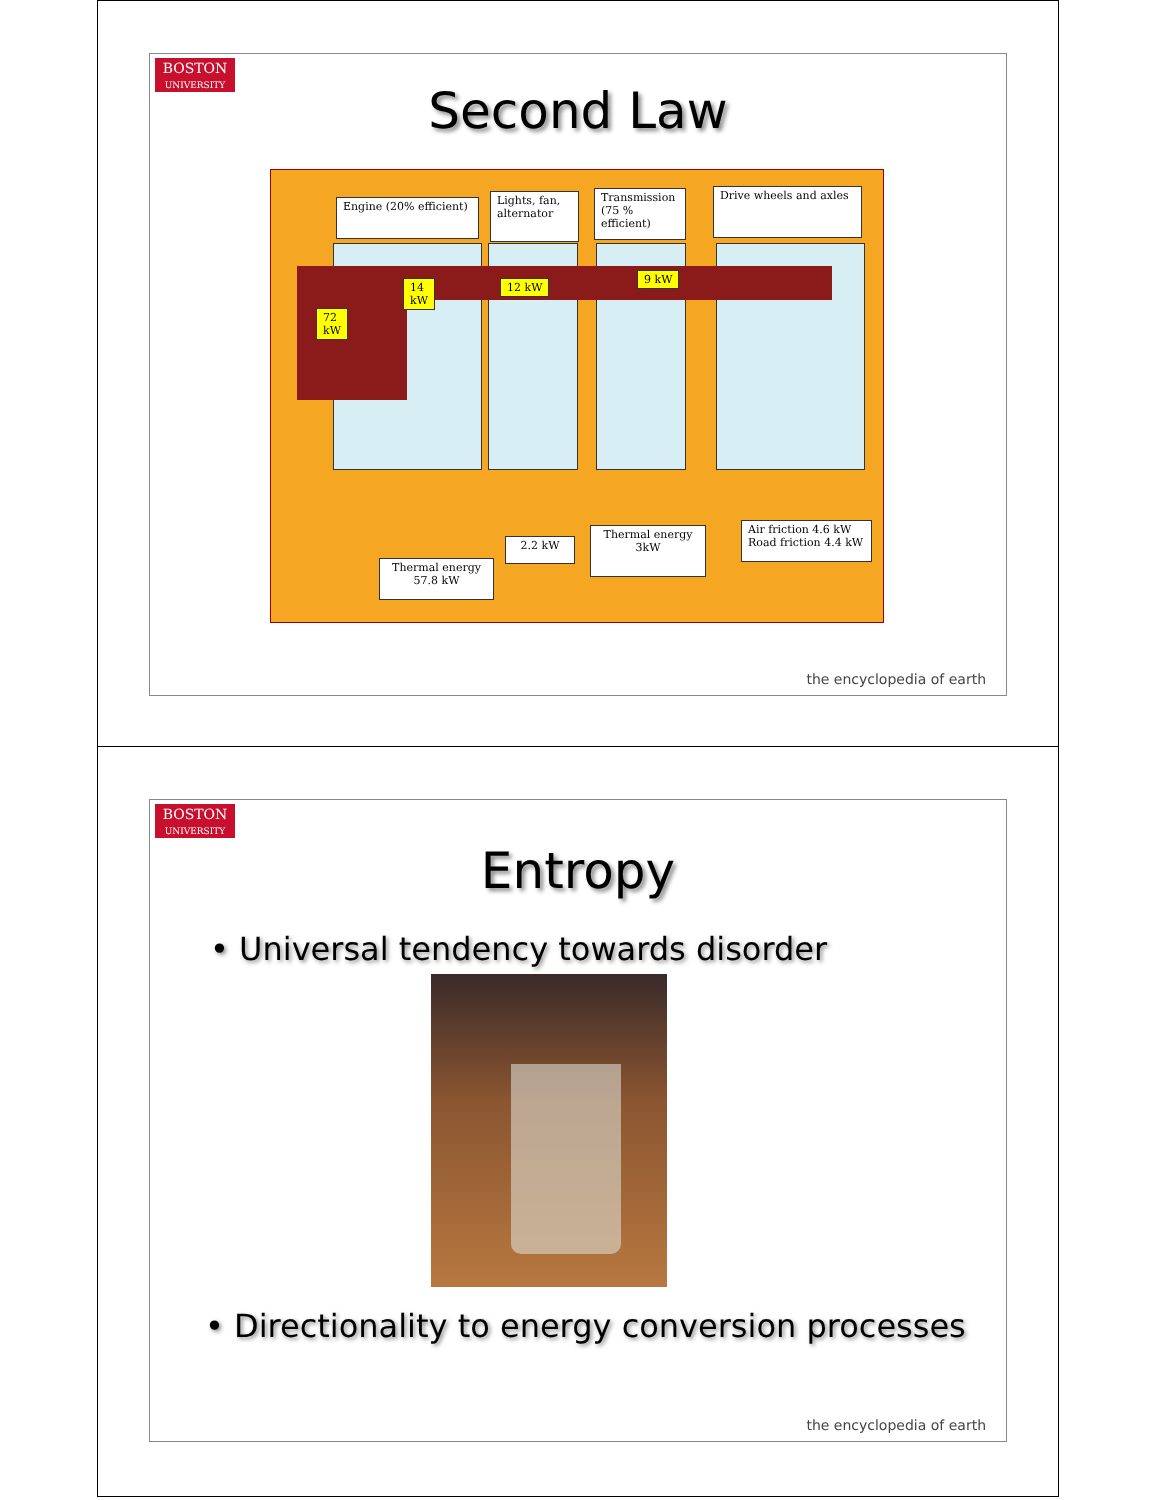BOSTON
UNIVERSITY
Second Law
Engine (20% efficient)
Lights, fan, alternator
Transmission (75 % efficient)
Drive wheels and axles
72
kW
14
kW
12 kW
9 kW
Thermal energy 57.8 kW
2.2 kW
Thermal energy 3kW
Air friction 4.6 kW Road friction 4.4 kW
the encyclopedia of earth
BOSTON
UNIVERSITY
Entropy
• Universal tendency towards disorder
• Directionality to energy conversion processes
the encyclopedia of earth